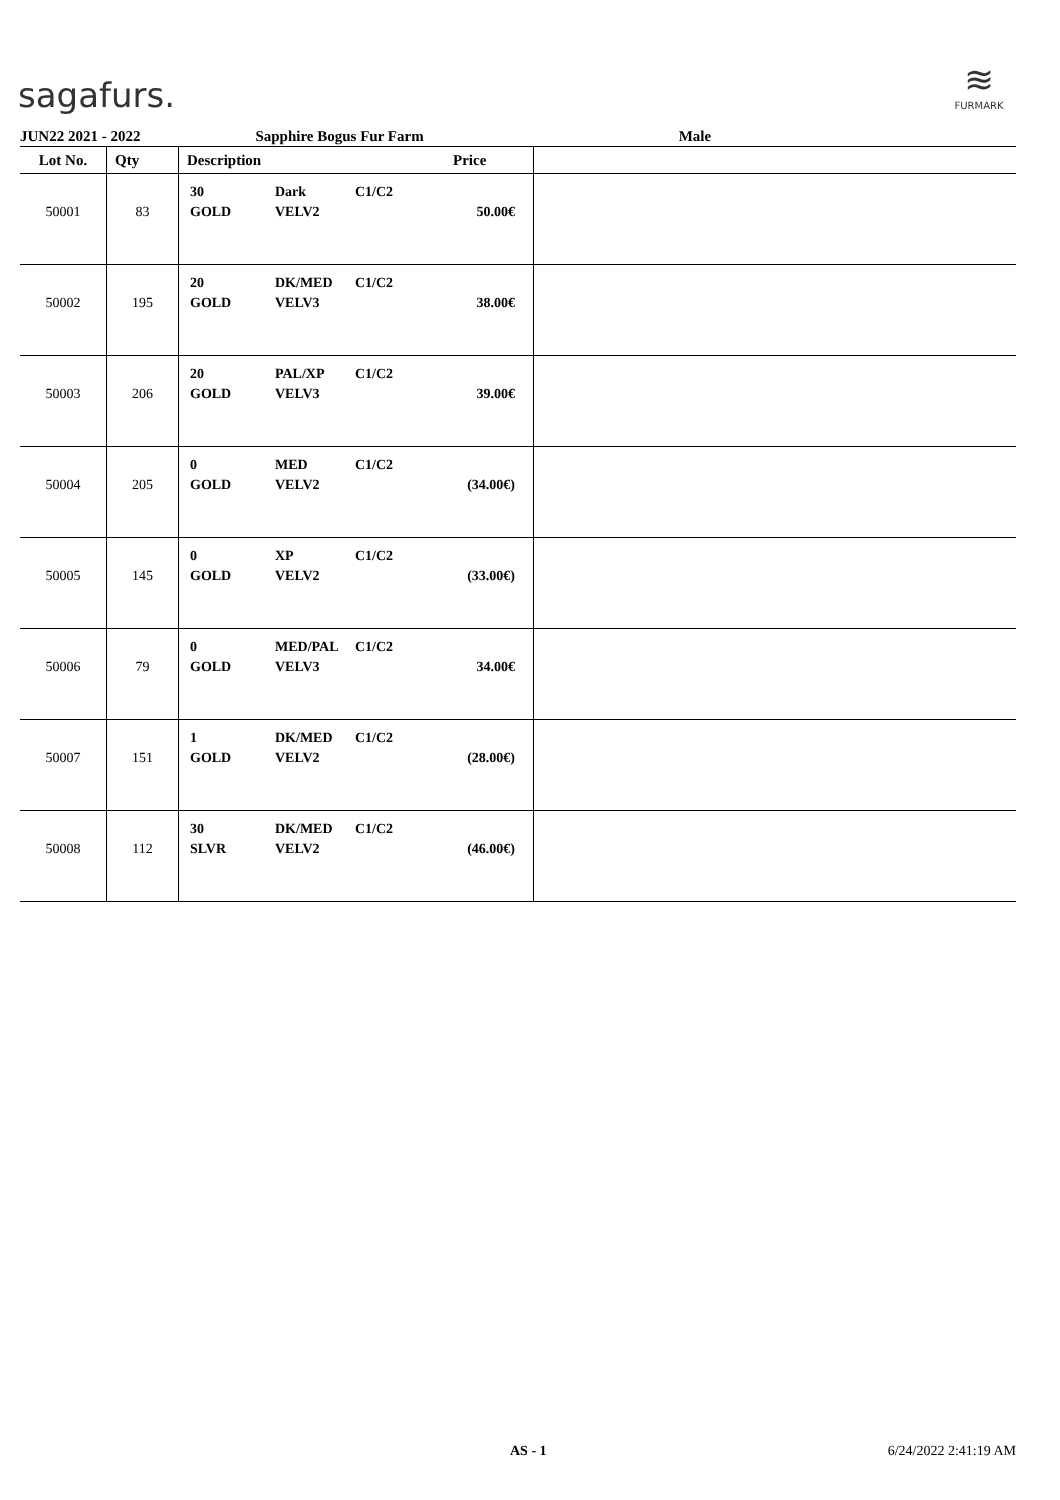sagafurs.
≋
FURMARK
JUN22 2021 - 2022 Sapphire Bogus Fur Farm Male
| Lot No. | Qty | Description | Price | |
| --- | --- | --- | --- | --- |
| 50001 | 83 | 30 Dark C1/C2 GOLD VELV2 | 50.00€ | |
| 50002 | 195 | 20 DK/MED C1/C2 GOLD VELV3 | 38.00€ | |
| 50003 | 206 | 20 PAL/XP C1/C2 GOLD VELV3 | 39.00€ | |
| 50004 | 205 | 0 MED C1/C2 GOLD VELV2 | (34.00€) | |
| 50005 | 145 | 0 XP C1/C2 GOLD VELV2 | (33.00€) | |
| 50006 | 79 | 0 MED/PAL C1/C2 GOLD VELV3 | 34.00€ | |
| 50007 | 151 | 1 DK/MED C1/C2 GOLD VELV2 | (28.00€) | |
| 50008 | 112 | 30 DK/MED C1/C2 SLVR VELV2 | (46.00€) | |
AS - 1 6/24/2022 2:41:19 AM